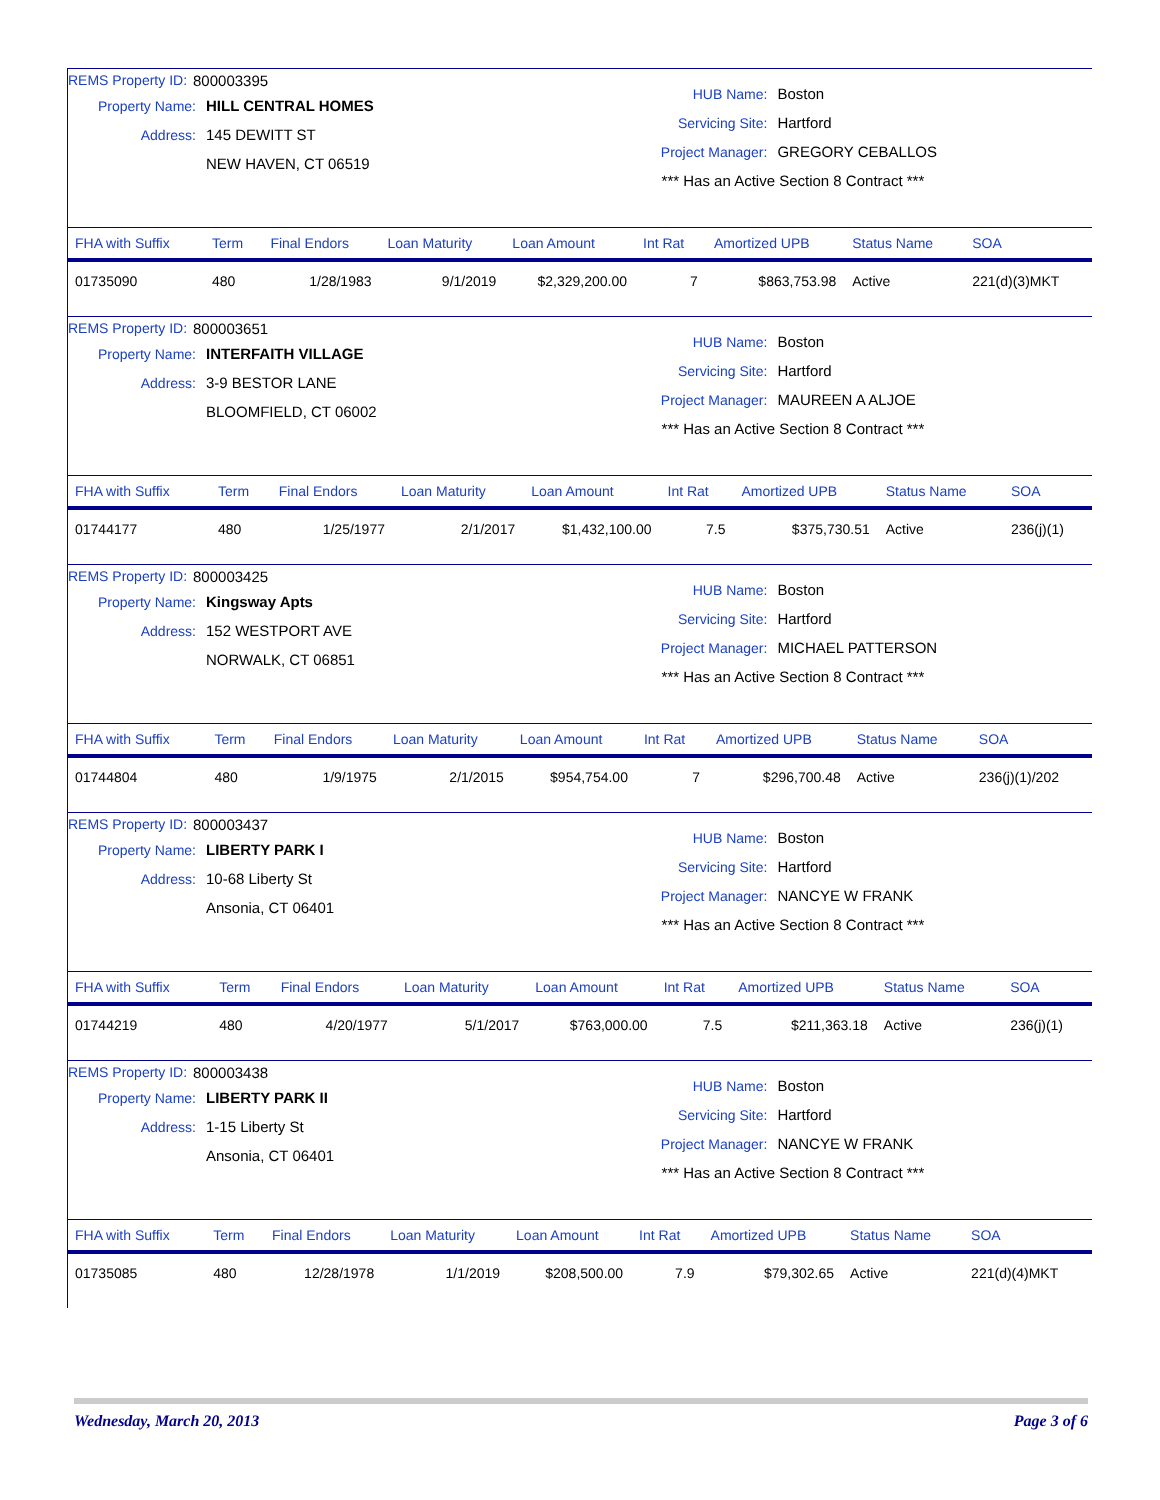REMS Property ID: 800003395
Property Name: HILL CENTRAL HOMES
Address: 145 DEWITT ST
NEW HAVEN, CT 06519
HUB Name: Boston
Servicing Site: Hartford
Project Manager: GREGORY CEBALLOS
*** Has an Active Section 8 Contract ***
| FHA with Suffix | Term | Final Endors | Loan Maturity | Loan Amount | Int Rat | Amortized UPB | Status Name | SOA |
| --- | --- | --- | --- | --- | --- | --- | --- | --- |
| 01735090 | 480 | 1/28/1983 | 9/1/2019 | $2,329,200.00 | 7 | $863,753.98 | Active | 221(d)(3)MKT |
REMS Property ID: 800003651
Property Name: INTERFAITH VILLAGE
Address: 3-9 BESTOR LANE
BLOOMFIELD, CT 06002
HUB Name: Boston
Servicing Site: Hartford
Project Manager: MAUREEN A ALJOE
*** Has an Active Section 8 Contract ***
| FHA with Suffix | Term | Final Endors | Loan Maturity | Loan Amount | Int Rat | Amortized UPB | Status Name | SOA |
| --- | --- | --- | --- | --- | --- | --- | --- | --- |
| 01744177 | 480 | 1/25/1977 | 2/1/2017 | $1,432,100.00 | 7.5 | $375,730.51 | Active | 236(j)(1) |
REMS Property ID: 800003425
Property Name: Kingsway Apts
Address: 152 WESTPORT AVE
NORWALK, CT 06851
HUB Name: Boston
Servicing Site: Hartford
Project Manager: MICHAEL PATTERSON
*** Has an Active Section 8 Contract ***
| FHA with Suffix | Term | Final Endors | Loan Maturity | Loan Amount | Int Rat | Amortized UPB | Status Name | SOA |
| --- | --- | --- | --- | --- | --- | --- | --- | --- |
| 01744804 | 480 | 1/9/1975 | 2/1/2015 | $954,754.00 | 7 | $296,700.48 | Active | 236(j)(1)/202 |
REMS Property ID: 800003437
Property Name: LIBERTY PARK I
Address: 10-68 Liberty St
Ansonia, CT 06401
HUB Name: Boston
Servicing Site: Hartford
Project Manager: NANCYE W FRANK
*** Has an Active Section 8 Contract ***
| FHA with Suffix | Term | Final Endors | Loan Maturity | Loan Amount | Int Rat | Amortized UPB | Status Name | SOA |
| --- | --- | --- | --- | --- | --- | --- | --- | --- |
| 01744219 | 480 | 4/20/1977 | 5/1/2017 | $763,000.00 | 7.5 | $211,363.18 | Active | 236(j)(1) |
REMS Property ID: 800003438
Property Name: LIBERTY PARK II
Address: 1-15 Liberty St
Ansonia, CT 06401
HUB Name: Boston
Servicing Site: Hartford
Project Manager: NANCYE W FRANK
*** Has an Active Section 8 Contract ***
| FHA with Suffix | Term | Final Endors | Loan Maturity | Loan Amount | Int Rat | Amortized UPB | Status Name | SOA |
| --- | --- | --- | --- | --- | --- | --- | --- | --- |
| 01735085 | 480 | 12/28/1978 | 1/1/2019 | $208,500.00 | 7.9 | $79,302.65 | Active | 221(d)(4)MKT |
Wednesday, March 20, 2013 Page 3 of 6